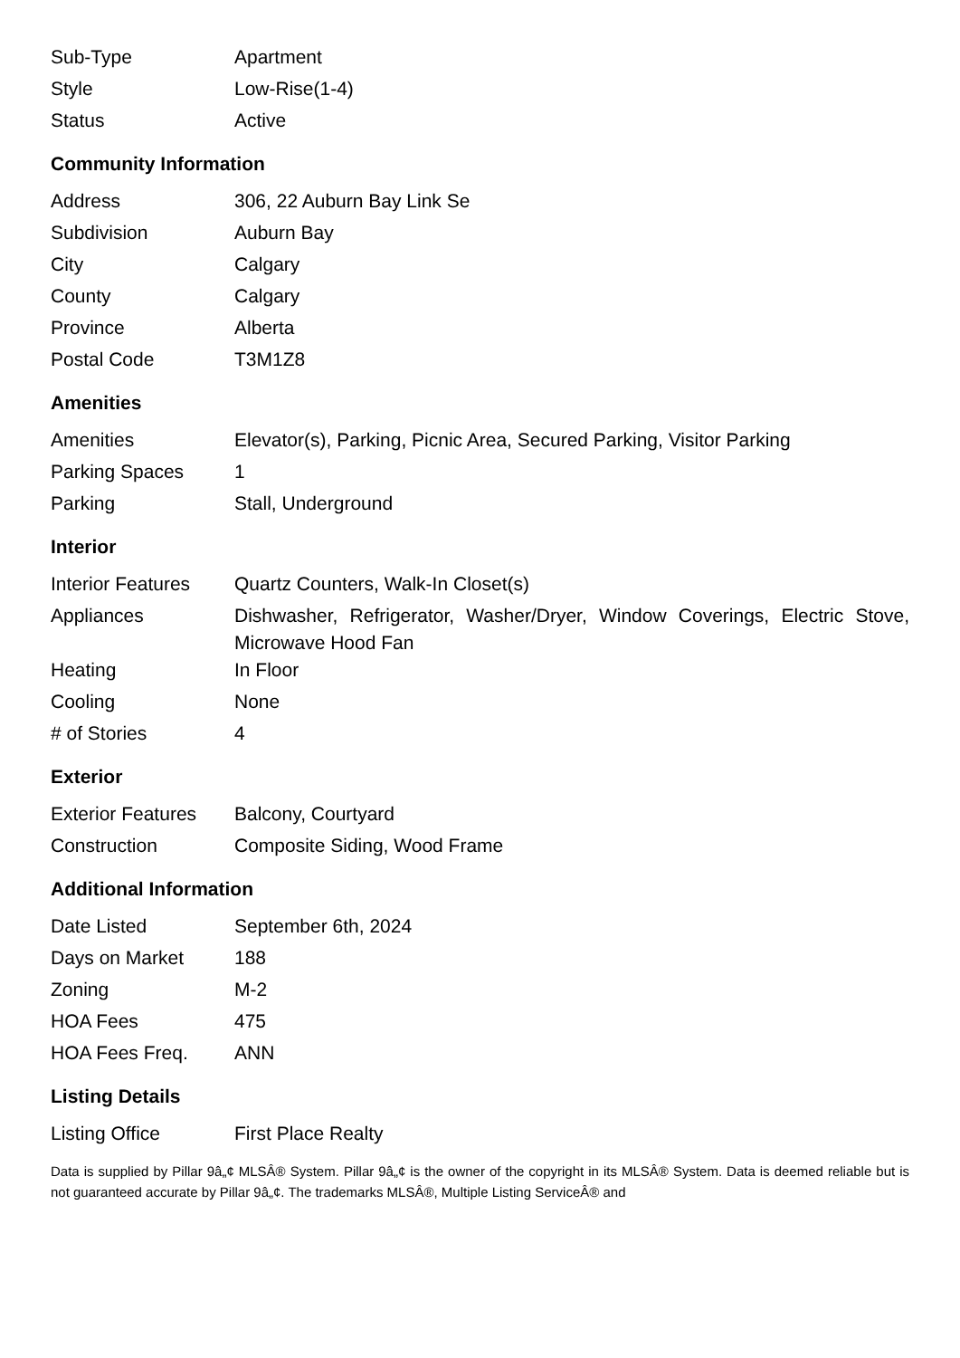| Sub-Type | Apartment |
| Style | Low-Rise(1-4) |
| Status | Active |
Community Information
| Address | 306, 22 Auburn Bay Link Se |
| Subdivision | Auburn Bay |
| City | Calgary |
| County | Calgary |
| Province | Alberta |
| Postal Code | T3M1Z8 |
Amenities
| Amenities | Elevator(s), Parking, Picnic Area, Secured Parking, Visitor Parking |
| Parking Spaces | 1 |
| Parking | Stall, Underground |
Interior
| Interior Features | Quartz Counters, Walk-In Closet(s) |
| Appliances | Dishwasher, Refrigerator, Washer/Dryer, Window Coverings, Electric Stove, Microwave Hood Fan |
| Heating | In Floor |
| Cooling | None |
| # of Stories | 4 |
Exterior
| Exterior Features | Balcony, Courtyard |
| Construction | Composite Siding, Wood Frame |
Additional Information
| Date Listed | September 6th, 2024 |
| Days on Market | 188 |
| Zoning | M-2 |
| HOA Fees | 475 |
| HOA Fees Freq. | ANN |
Listing Details
| Listing Office | First Place Realty |
Data is supplied by Pillar 9â„¢ MLSÂ® System. Pillar 9â„¢ is the owner of the copyright in its MLSÂ® System. Data is deemed reliable but is not guaranteed accurate by Pillar 9â„¢. The trademarks MLSÂ®, Multiple Listing ServiceÂ® and